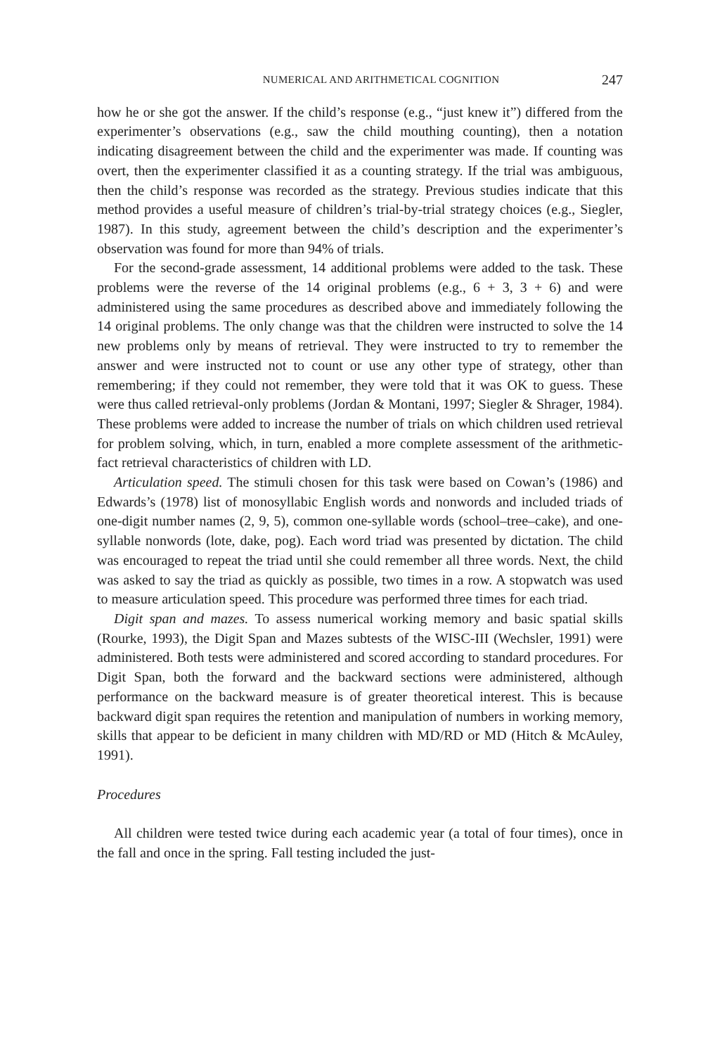NUMERICAL AND ARITHMETICAL COGNITION 247
how he or she got the answer. If the child’s response (e.g., “just knew it”) differed from the experimenter’s observations (e.g., saw the child mouthing counting), then a notation indicating disagreement between the child and the experimenter was made. If counting was overt, then the experimenter classified it as a counting strategy. If the trial was ambiguous, then the child’s response was recorded as the strategy. Previous studies indicate that this method provides a useful measure of children’s trial-by-trial strategy choices (e.g., Siegler, 1987). In this study, agreement between the child’s description and the experimenter’s observation was found for more than 94% of trials.
For the second-grade assessment, 14 additional problems were added to the task. These problems were the reverse of the 14 original problems (e.g., 6 + 3, 3 + 6) and were administered using the same procedures as described above and immediately following the 14 original problems. The only change was that the children were instructed to solve the 14 new problems only by means of retrieval. They were instructed to try to remember the answer and were instructed not to count or use any other type of strategy, other than remembering; if they could not remember, they were told that it was OK to guess. These were thus called retrieval-only problems (Jordan & Montani, 1997; Siegler & Shrager, 1984). These problems were added to increase the number of trials on which children used retrieval for problem solving, which, in turn, enabled a more complete assessment of the arithmetic-fact retrieval characteristics of children with LD.
Articulation speed. The stimuli chosen for this task were based on Cowan’s (1986) and Edwards’s (1978) list of monosyllabic English words and nonwords and included triads of one-digit number names (2, 9, 5), common one-syllable words (school–tree–cake), and one-syllable nonwords (lote, dake, pog). Each word triad was presented by dictation. The child was encouraged to repeat the triad until she could remember all three words. Next, the child was asked to say the triad as quickly as possible, two times in a row. A stopwatch was used to measure articulation speed. This procedure was performed three times for each triad.
Digit span and mazes. To assess numerical working memory and basic spatial skills (Rourke, 1993), the Digit Span and Mazes subtests of the WISC-III (Wechsler, 1991) were administered. Both tests were administered and scored according to standard procedures. For Digit Span, both the forward and the backward sections were administered, although performance on the backward measure is of greater theoretical interest. This is because backward digit span requires the retention and manipulation of numbers in working memory, skills that appear to be deficient in many children with MD/RD or MD (Hitch & McAuley, 1991).
Procedures
All children were tested twice during each academic year (a total of four times), once in the fall and once in the spring. Fall testing included the just-